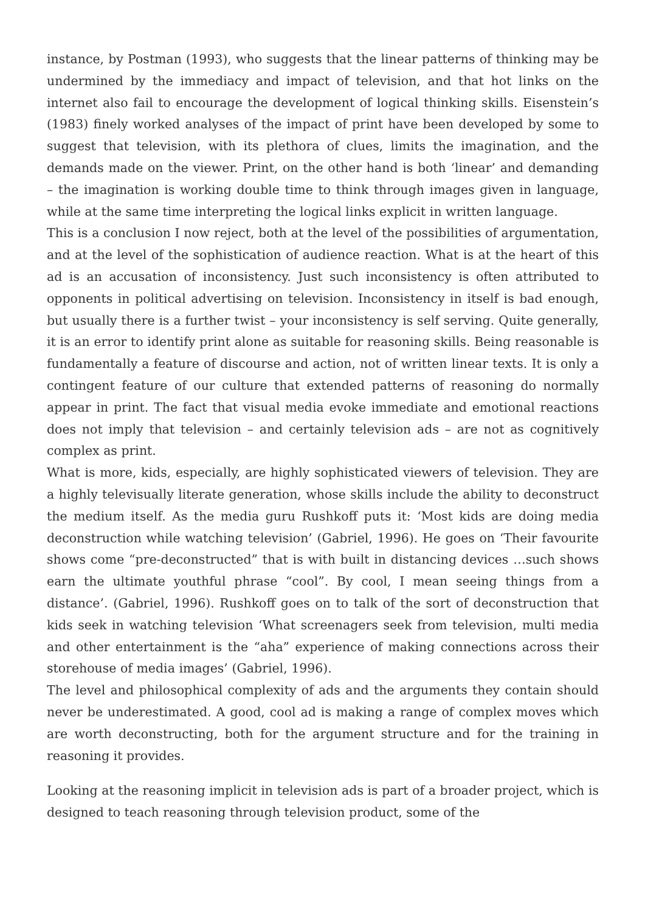instance, by Postman (1993), who suggests that the linear patterns of thinking may be undermined by the immediacy and impact of television, and that hot links on the internet also fail to encourage the development of logical thinking skills. Eisenstein’s (1983) finely worked analyses of the impact of print have been developed by some to suggest that television, with its plethora of clues, limits the imagination, and the demands made on the viewer. Print, on the other hand is both ‘linear’ and demanding – the imagination is working double time to think through images given in language, while at the same time interpreting the logical links explicit in written language.
This is a conclusion I now reject, both at the level of the possibilities of argumentation, and at the level of the sophistication of audience reaction. What is at the heart of this ad is an accusation of inconsistency. Just such inconsistency is often attributed to opponents in political advertising on television. Inconsistency in itself is bad enough, but usually there is a further twist – your inconsistency is self serving. Quite generally, it is an error to identify print alone as suitable for reasoning skills. Being reasonable is fundamentally a feature of discourse and action, not of written linear texts. It is only a contingent feature of our culture that extended patterns of reasoning do normally appear in print. The fact that visual media evoke immediate and emotional reactions does not imply that television – and certainly television ads – are not as cognitively complex as print.
What is more, kids, especially, are highly sophisticated viewers of television. They are a highly televisually literate generation, whose skills include the ability to deconstruct the medium itself. As the media guru Rushkoff puts it: ‘Most kids are doing media deconstruction while watching television’ (Gabriel, 1996). He goes on ‘Their favourite shows come “pre-deconstructed” that is with built in distancing devices …such shows earn the ultimate youthful phrase “cool”. By cool, I mean seeing things from a distance’. (Gabriel, 1996). Rushkoff goes on to talk of the sort of deconstruction that kids seek in watching television ‘What screenagers seek from television, multi media and other entertainment is the “aha” experience of making connections across their storehouse of media images’ (Gabriel, 1996).
The level and philosophical complexity of ads and the arguments they contain should never be underestimated. A good, cool ad is making a range of complex moves which are worth deconstructing, both for the argument structure and for the training in reasoning it provides.
Looking at the reasoning implicit in television ads is part of a broader project, which is designed to teach reasoning through television product, some of the